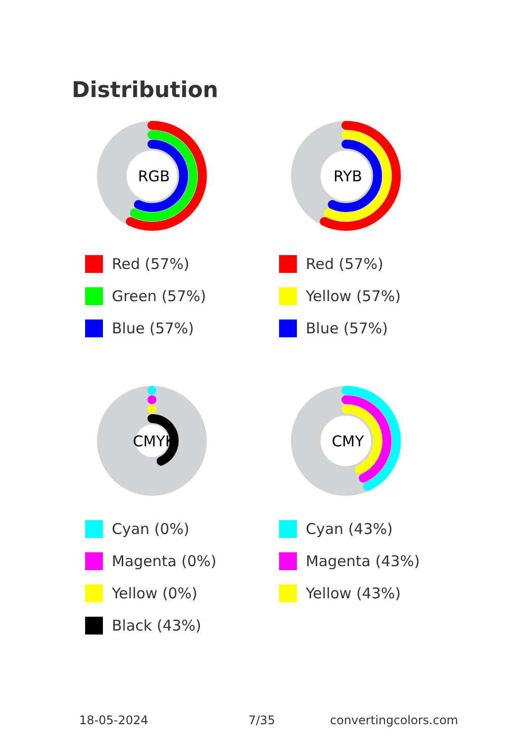Distribution
RGB
Red (57%)
Green (57%)
Blue (57%)
RYB
Red (57%)
Yellow (57%)
Blue (57%)
CMYK
Cyan (0%)
Magenta (0%)
Yellow (0%)
Black (43%)
CMY
Cyan (43%)
Magenta (43%)
Yellow (43%)
18-05-2024 7/35 convertingcolors.com